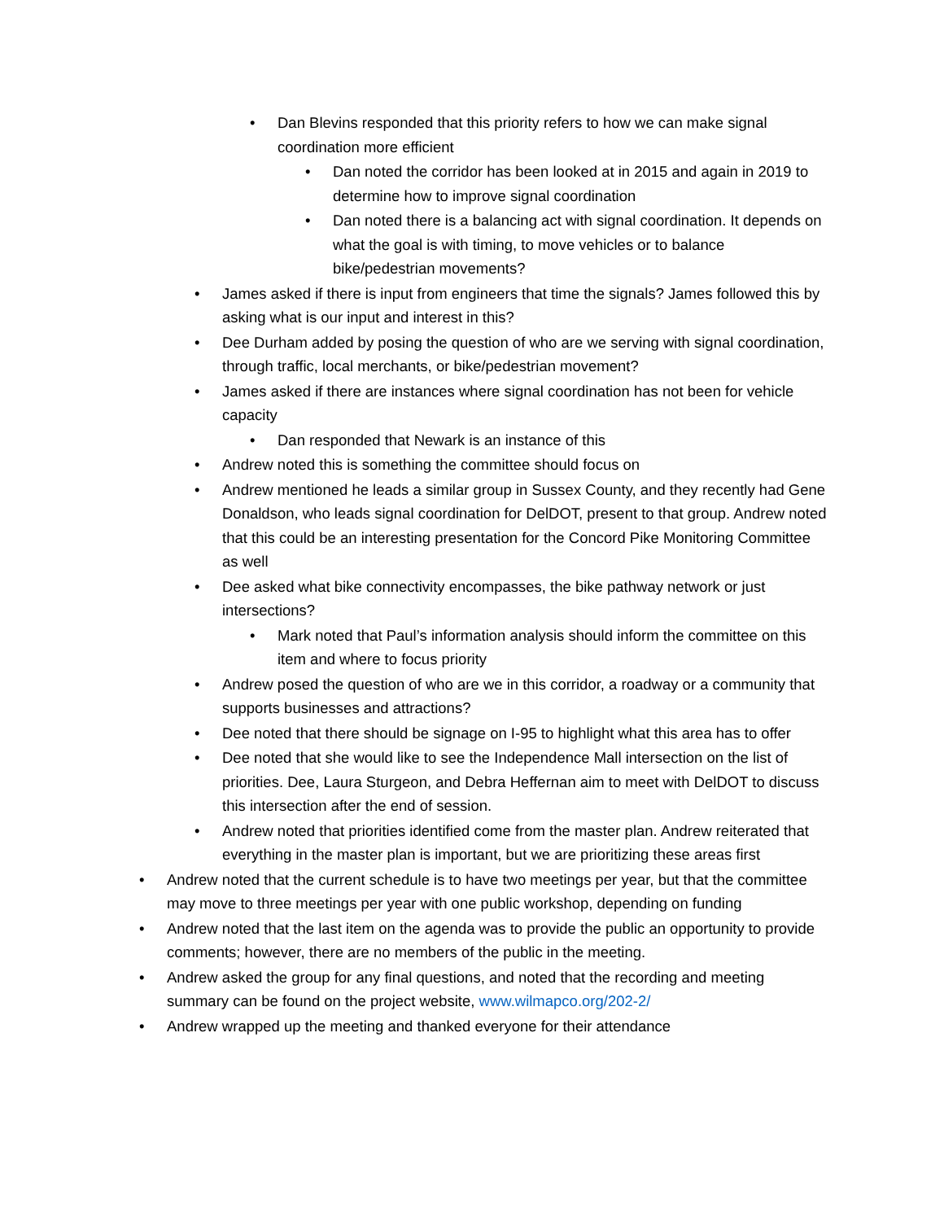• Dan Blevins responded that this priority refers to how we can make signal coordination more efficient
• Dan noted the corridor has been looked at in 2015 and again in 2019 to determine how to improve signal coordination
• Dan noted there is a balancing act with signal coordination. It depends on what the goal is with timing, to move vehicles or to balance bike/pedestrian movements?
• James asked if there is input from engineers that time the signals? James followed this by asking what is our input and interest in this?
• Dee Durham added by posing the question of who are we serving with signal coordination, through traffic, local merchants, or bike/pedestrian movement?
• James asked if there are instances where signal coordination has not been for vehicle capacity
• Dan responded that Newark is an instance of this
• Andrew noted this is something the committee should focus on
• Andrew mentioned he leads a similar group in Sussex County, and they recently had Gene Donaldson, who leads signal coordination for DelDOT, present to that group. Andrew noted that this could be an interesting presentation for the Concord Pike Monitoring Committee as well
• Dee asked what bike connectivity encompasses, the bike pathway network or just intersections?
• Mark noted that Paul’s information analysis should inform the committee on this item and where to focus priority
• Andrew posed the question of who are we in this corridor, a roadway or a community that supports businesses and attractions?
• Dee noted that there should be signage on I-95 to highlight what this area has to offer
• Dee noted that she would like to see the Independence Mall intersection on the list of priorities. Dee, Laura Sturgeon, and Debra Heffernan aim to meet with DelDOT to discuss this intersection after the end of session.
• Andrew noted that priorities identified come from the master plan. Andrew reiterated that everything in the master plan is important, but we are prioritizing these areas first
• Andrew noted that the current schedule is to have two meetings per year, but that the committee may move to three meetings per year with one public workshop, depending on funding
• Andrew noted that the last item on the agenda was to provide the public an opportunity to provide comments; however, there are no members of the public in the meeting.
• Andrew asked the group for any final questions, and noted that the recording and meeting summary can be found on the project website, www.wilmapco.org/202-2/
• Andrew wrapped up the meeting and thanked everyone for their attendance